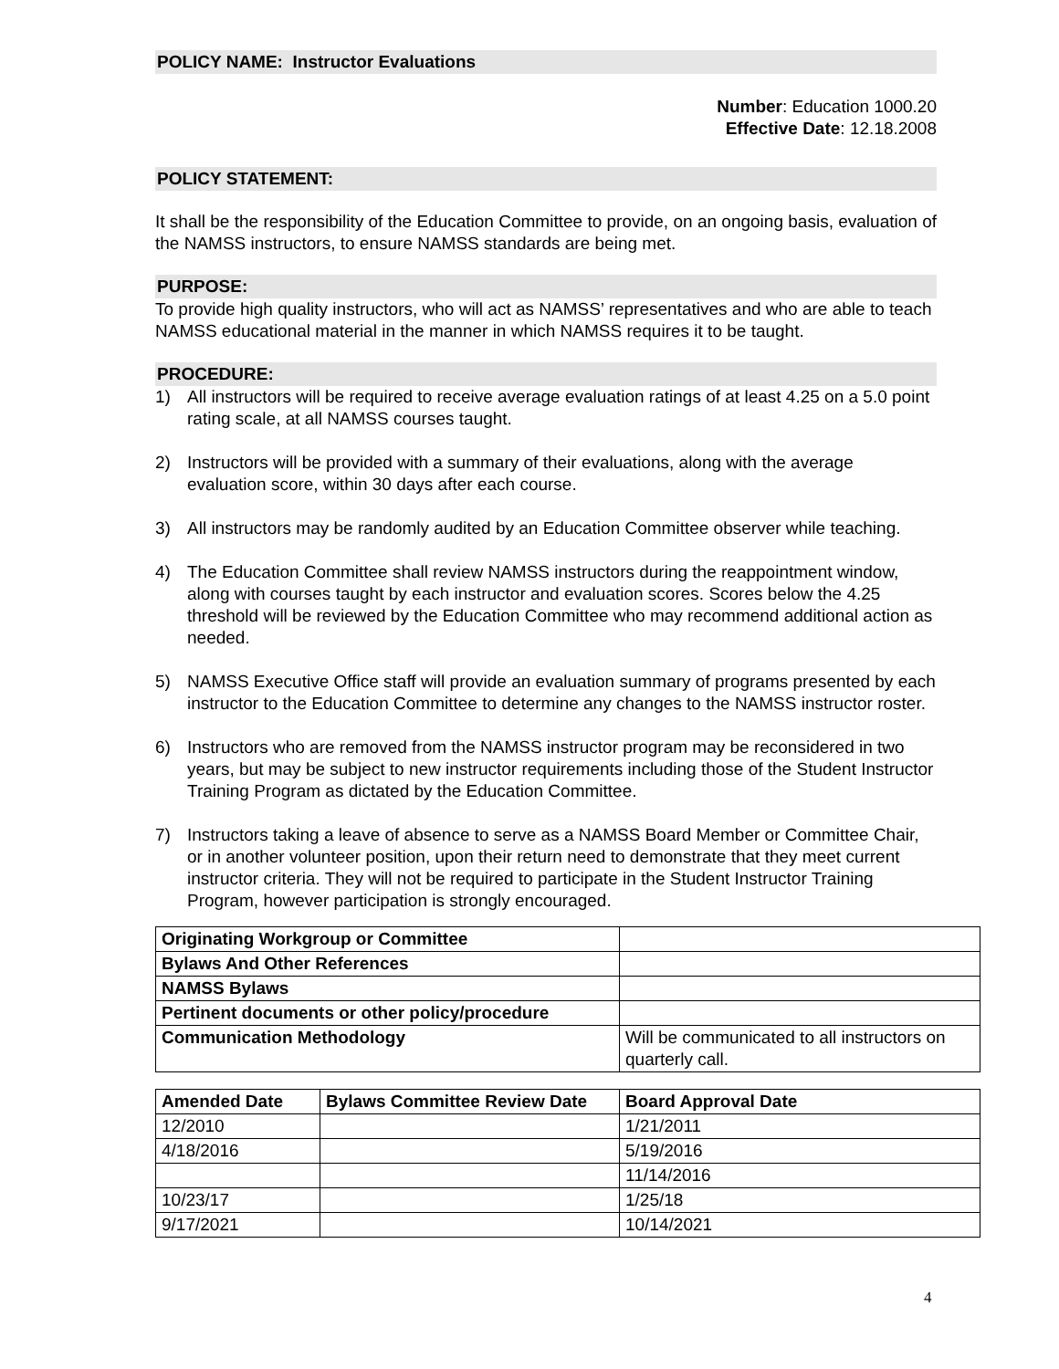POLICY NAME: Instructor Evaluations
Number: Education 1000.20
Effective Date: 12.18.2008
POLICY STATEMENT:
It shall be the responsibility of the Education Committee to provide, on an ongoing basis, evaluation of the NAMSS instructors, to ensure NAMSS standards are being met.
PURPOSE:
To provide high quality instructors, who will act as NAMSS’ representatives and who are able to teach NAMSS educational material in the manner in which NAMSS requires it to be taught.
PROCEDURE:
1) All instructors will be required to receive average evaluation ratings of at least 4.25 on a 5.0 point rating scale, at all NAMSS courses taught.
2) Instructors will be provided with a summary of their evaluations, along with the average evaluation score, within 30 days after each course.
3) All instructors may be randomly audited by an Education Committee observer while teaching.
4) The Education Committee shall review NAMSS instructors during the reappointment window, along with courses taught by each instructor and evaluation scores. Scores below the 4.25 threshold will be reviewed by the Education Committee who may recommend additional action as needed.
5) NAMSS Executive Office staff will provide an evaluation summary of programs presented by each instructor to the Education Committee to determine any changes to the NAMSS instructor roster.
6) Instructors who are removed from the NAMSS instructor program may be reconsidered in two years, but may be subject to new instructor requirements including those of the Student Instructor Training Program as dictated by the Education Committee.
7) Instructors taking a leave of absence to serve as a NAMSS Board Member or Committee Chair, or in another volunteer position, upon their return need to demonstrate that they meet current instructor criteria. They will not be required to participate in the Student Instructor Training Program, however participation is strongly encouraged.
| Originating Workgroup or Committee | |
| Bylaws And Other References | |
| NAMSS Bylaws | |
| Pertinent documents or other policy/procedure | |
| Communication Methodology | Will be communicated to all instructors on quarterly call. |
| Amended Date | Bylaws Committee Review Date | Board Approval Date |
| --- | --- | --- |
| 12/2010 | | 1/21/2011 |
| 4/18/2016 | | 5/19/2016 |
| | | 11/14/2016 |
| 10/23/17 | | 1/25/18 |
| 9/17/2021 | | 10/14/2021 |
4